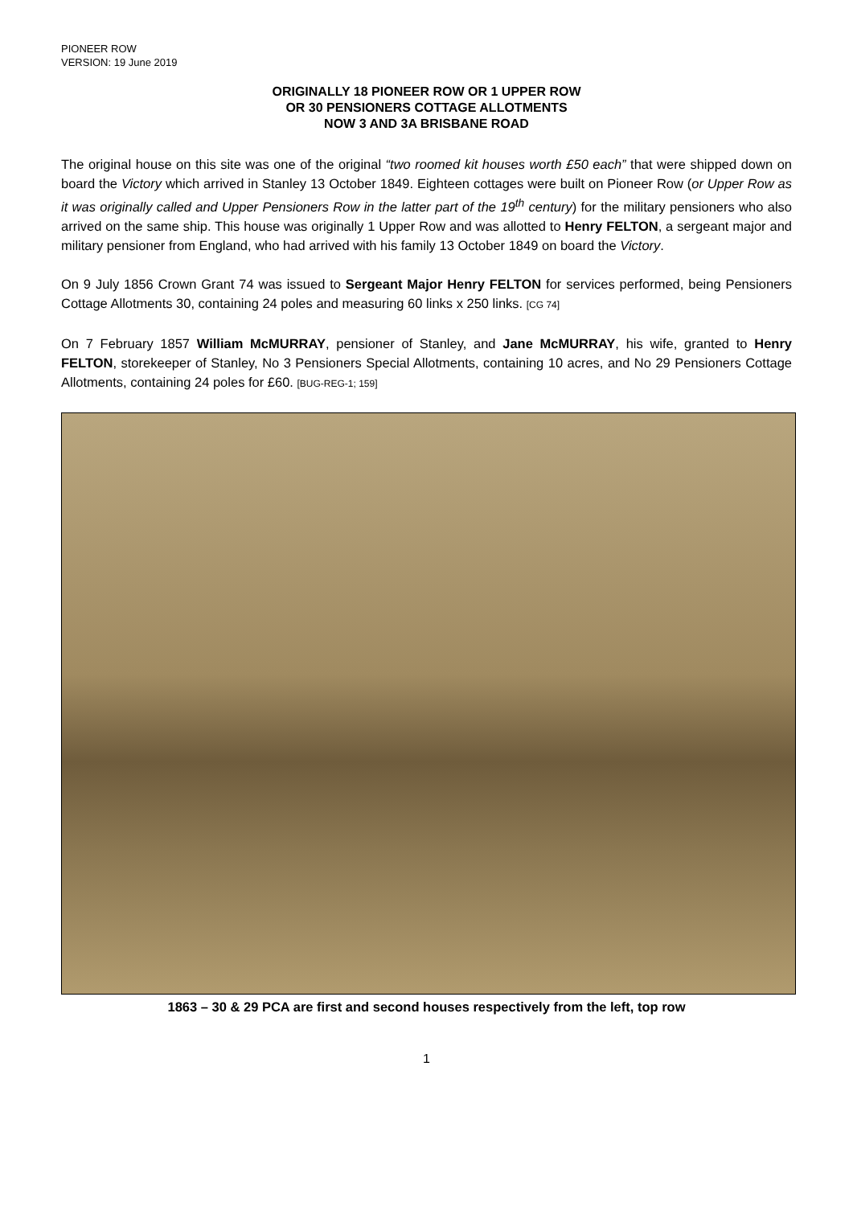PIONEER ROW
VERSION: 19 June 2019
ORIGINALLY 18 PIONEER ROW OR 1 UPPER ROW
OR 30 PENSIONERS COTTAGE ALLOTMENTS
NOW 3 AND 3A BRISBANE ROAD
The original house on this site was one of the original “two roomed kit houses worth £50 each” that were shipped down on board the Victory which arrived in Stanley 13 October 1849. Eighteen cottages were built on Pioneer Row (or Upper Row as it was originally called and Upper Pensioners Row in the latter part of the 19<sup>th</sup> century) for the military pensioners who also arrived on the same ship. This house was originally 1 Upper Row and was allotted to Henry FELTON, a sergeant major and military pensioner from England, who had arrived with his family 13 October 1849 on board the Victory.
On 9 July 1856 Crown Grant 74 was issued to Sergeant Major Henry FELTON for services performed, being Pensioners Cottage Allotments 30, containing 24 poles and measuring 60 links x 250 links. [CG 74]
On 7 February 1857 William McMURRAY, pensioner of Stanley, and Jane McMURRAY, his wife, granted to Henry FELTON, storekeeper of Stanley, No 3 Pensioners Special Allotments, containing 10 acres, and No 29 Pensioners Cottage Allotments, containing 24 poles for £60. [BUG-REG-1; 159]
1863 – 30 & 29 PCA are first and second houses respectively from the left, top row
1